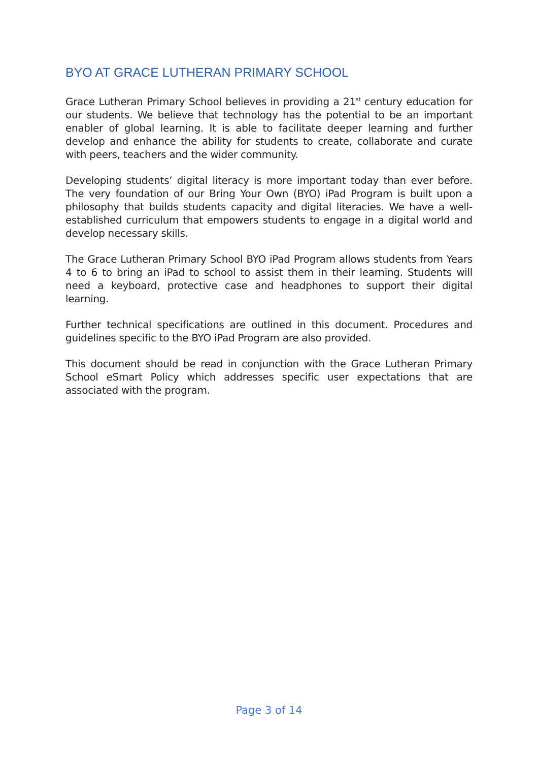BYO AT GRACE LUTHERAN PRIMARY SCHOOL
Grace Lutheran Primary School believes in providing a 21<sup>st</sup> century education for our students. We believe that technology has the potential to be an important enabler of global learning. It is able to facilitate deeper learning and further develop and enhance the ability for students to create, collaborate and curate with peers, teachers and the wider community.
Developing students’ digital literacy is more important today than ever before. The very foundation of our Bring Your Own (BYO) iPad Program is built upon a philosophy that builds students capacity and digital literacies. We have a well-established curriculum that empowers students to engage in a digital world and develop necessary skills.
The Grace Lutheran Primary School BYO iPad Program allows students from Years 4 to 6 to bring an iPad to school to assist them in their learning. Students will need a keyboard, protective case and headphones to support their digital learning.
Further technical specifications are outlined in this document. Procedures and guidelines specific to the BYO iPad Program are also provided.
This document should be read in conjunction with the Grace Lutheran Primary School eSmart Policy which addresses specific user expectations that are associated with the program.
Page 3 of 14